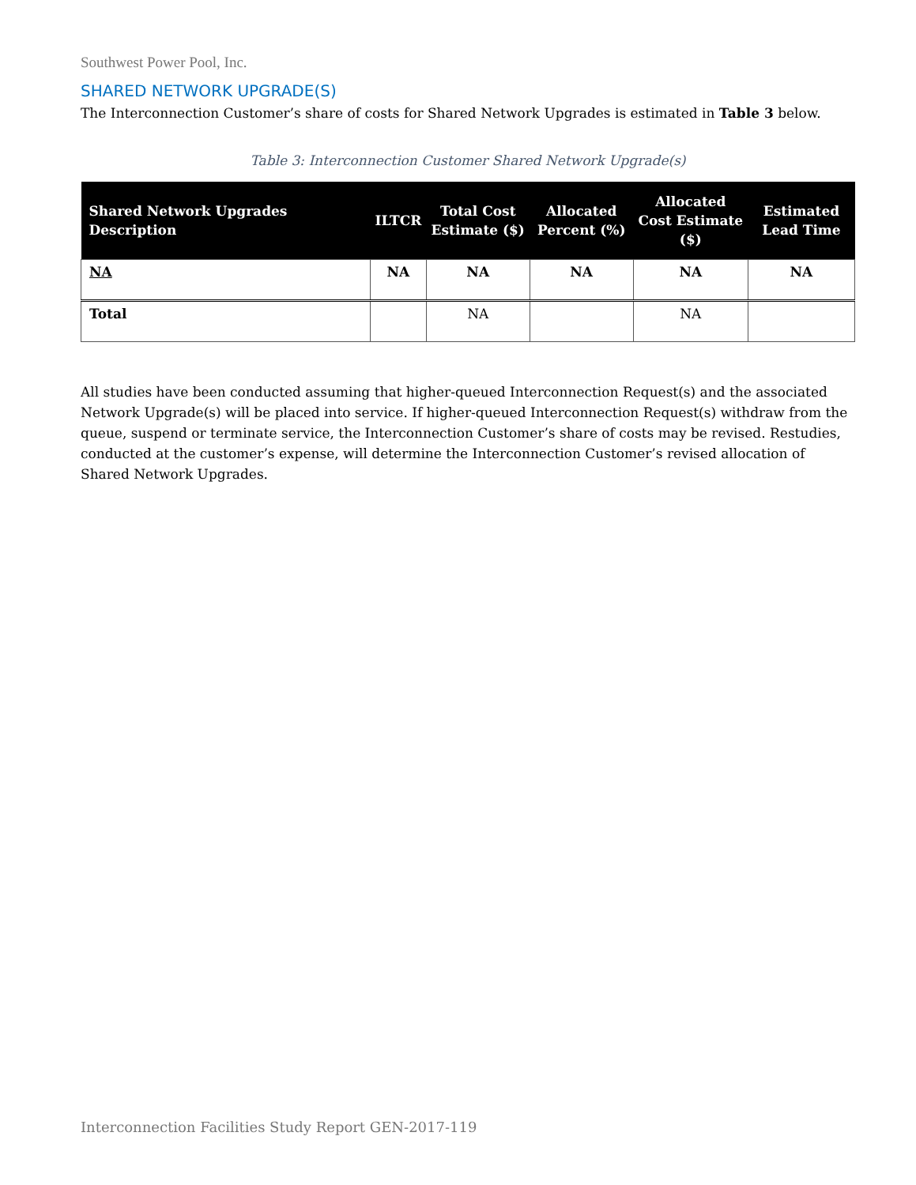Southwest Power Pool, Inc.
SHARED NETWORK UPGRADE(S)
The Interconnection Customer’s share of costs for Shared Network Upgrades is estimated in Table 3 below.
Table 3: Interconnection Customer Shared Network Upgrade(s)
| Shared Network Upgrades Description | ILTCR | Total Cost Estimate ($) | Allocated Percent (%) | Allocated Cost Estimate ($) | Estimated Lead Time |
| --- | --- | --- | --- | --- | --- |
| NA | NA | NA | NA | NA | NA |
| Total | | NA | | NA | |
All studies have been conducted assuming that higher-queued Interconnection Request(s) and the associated Network Upgrade(s) will be placed into service. If higher-queued Interconnection Request(s) withdraw from the queue, suspend or terminate service, the Interconnection Customer’s share of costs may be revised. Restudies, conducted at the customer’s expense, will determine the Interconnection Customer’s revised allocation of Shared Network Upgrades.
Interconnection Facilities Study Report GEN-2017-119